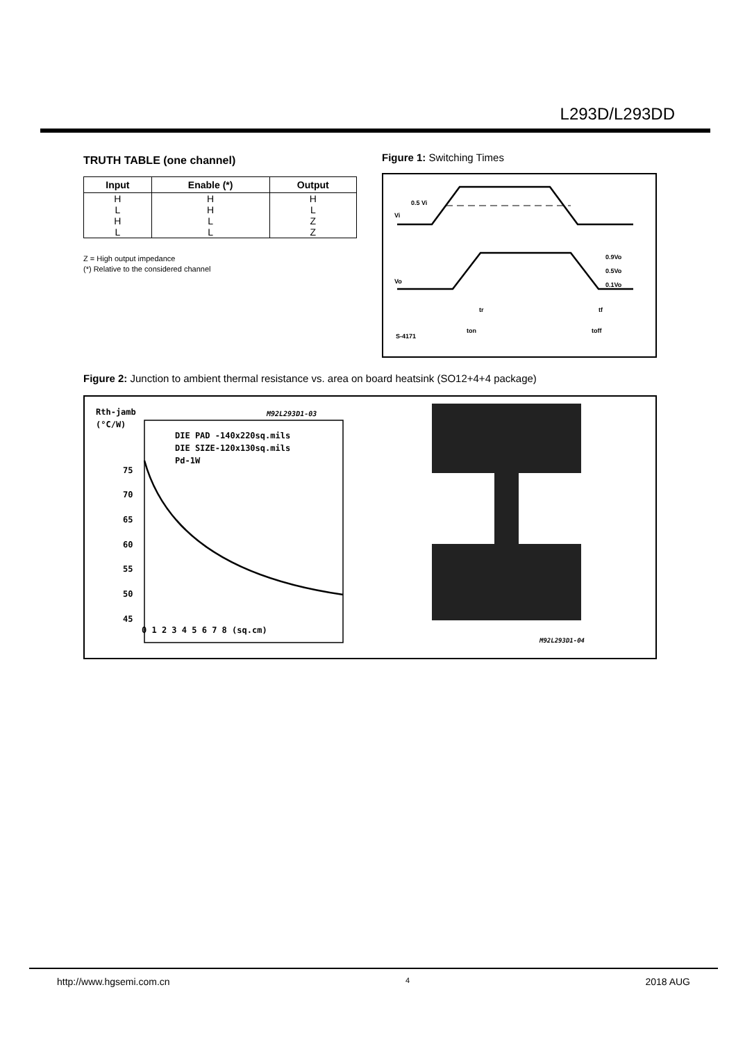L293D/L293DD
TRUTH TABLE (one channel)
| Input | Enable (*) | Output |
| --- | --- | --- |
| H | H | H |
| L | H | L |
| H | L | Z |
| L | L | Z |
Z = High output impedance
(*) Relative to the considered channel
Figure 1: Switching Times
0.5 Vi
Vi
Vo
0.9Vo
0.5Vo
0.1Vo
tr
tf
ton
toff
S-4171
Figure 2: Junction to ambient thermal resistance vs. area on board heatsink (SO12+4+4 package)
Rth-jamb
(°C/W)
M92L293D1-03
DIE PAD -140x220sq.mils
DIE SIZE-120x130sq.mils
Pd-1W
75
70
65
60
55
50
45
0 1 2 3 4 5 6 7 8 (sq.cm)
M92L293D1-04
http://www.hgsemi.com.cn 4 2018 AUG